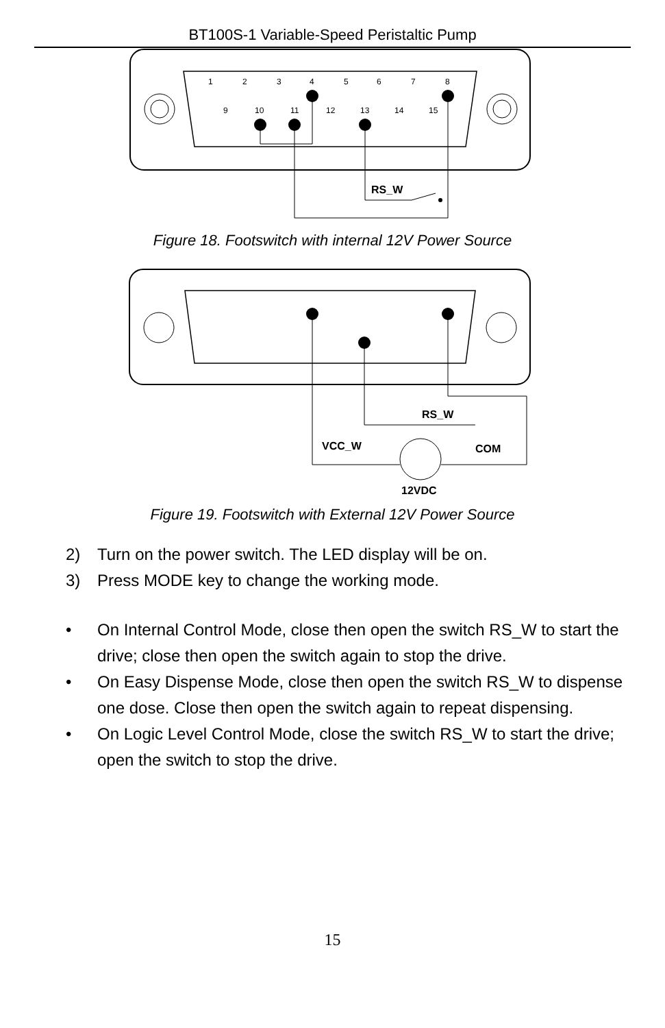BT100S-1 Variable-Speed Peristaltic Pump
1
2
3
4
5
6
7
8
9
10
11
12
13
14
15
RS_W
Figure 18. Footswitch with internal 12V Power Source
RS_W
VCC_W
COM
12VDC
Figure 19. Footswitch with External 12V Power Source
2) Turn on the power switch. The LED display will be on.
3) Press MODE key to change the working mode.
• On Internal Control Mode, close then open the switch RS_W to start the drive; close then open the switch again to stop the drive.
• On Easy Dispense Mode, close then open the switch RS_W to dispense one dose. Close then open the switch again to repeat dispensing.
• On Logic Level Control Mode, close the switch RS_W to start the drive; open the switch to stop the drive.
15